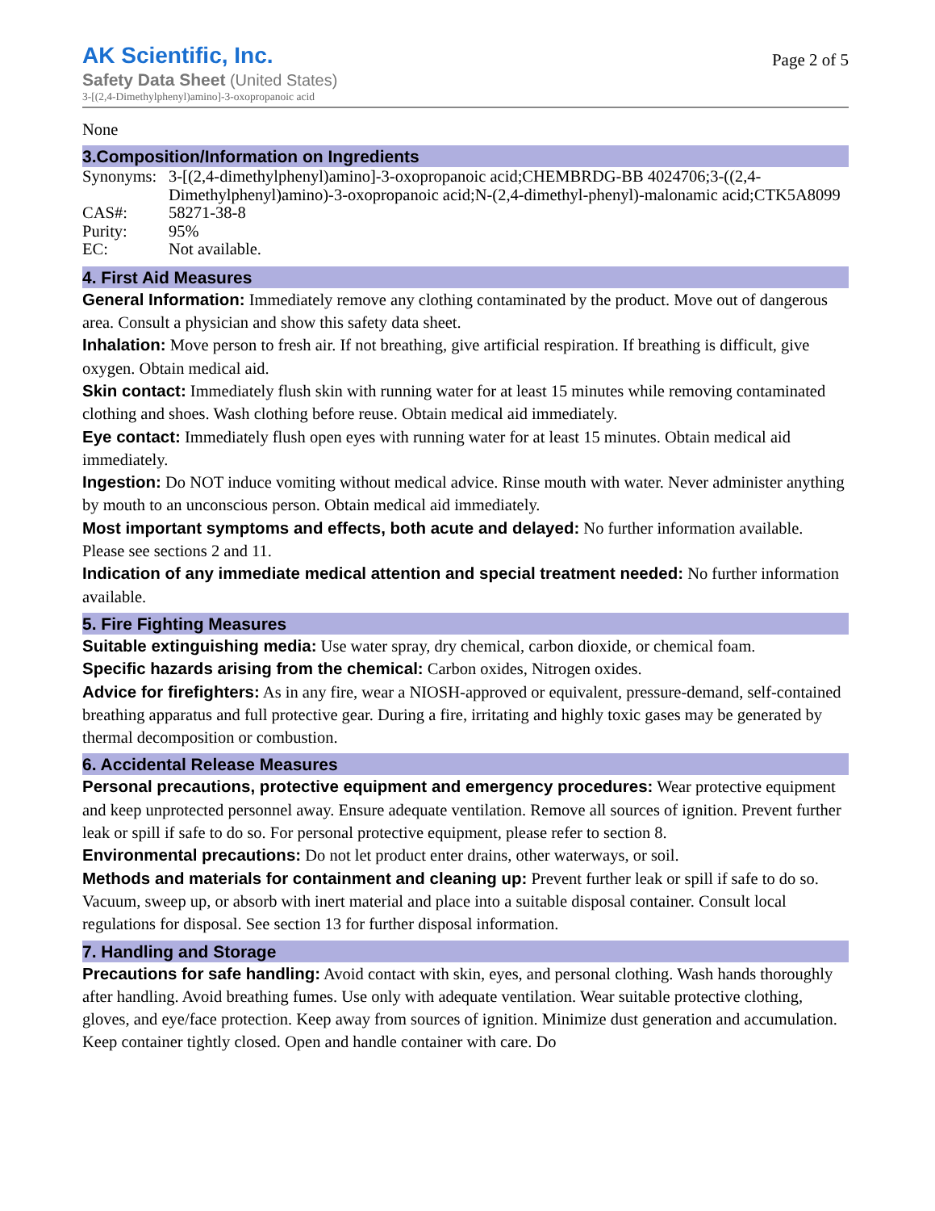AK Scientific, Inc.
Safety Data Sheet (United States)
3-[(2,4-Dimethylphenyl)amino]-3-oxopropanoic acid
Page 2 of 5
None
3.Composition/Information on Ingredients
| Synonyms: | 3-[(2,4-dimethylphenyl)amino]-3-oxopropanoic acid;CHEMBRDG-BB 4024706;3-((2,4-Dimethylphenyl)amino)-3-oxopropanoic acid;N-(2,4-dimethyl-phenyl)-malonamic acid;CTK5A8099 |
| CAS#: | 58271-38-8 |
| Purity: | 95% |
| EC: | Not available. |
4. First Aid Measures
General Information: Immediately remove any clothing contaminated by the product. Move out of dangerous area. Consult a physician and show this safety data sheet.
Inhalation: Move person to fresh air. If not breathing, give artificial respiration. If breathing is difficult, give oxygen. Obtain medical aid.
Skin contact: Immediately flush skin with running water for at least 15 minutes while removing contaminated clothing and shoes. Wash clothing before reuse. Obtain medical aid immediately.
Eye contact: Immediately flush open eyes with running water for at least 15 minutes. Obtain medical aid immediately.
Ingestion: Do NOT induce vomiting without medical advice. Rinse mouth with water. Never administer anything by mouth to an unconscious person. Obtain medical aid immediately.
Most important symptoms and effects, both acute and delayed: No further information available. Please see sections 2 and 11.
Indication of any immediate medical attention and special treatment needed: No further information available.
5. Fire Fighting Measures
Suitable extinguishing media: Use water spray, dry chemical, carbon dioxide, or chemical foam.
Specific hazards arising from the chemical: Carbon oxides, Nitrogen oxides.
Advice for firefighters: As in any fire, wear a NIOSH-approved or equivalent, pressure-demand, self-contained breathing apparatus and full protective gear. During a fire, irritating and highly toxic gases may be generated by thermal decomposition or combustion.
6. Accidental Release Measures
Personal precautions, protective equipment and emergency procedures: Wear protective equipment and keep unprotected personnel away. Ensure adequate ventilation. Remove all sources of ignition. Prevent further leak or spill if safe to do so. For personal protective equipment, please refer to section 8.
Environmental precautions: Do not let product enter drains, other waterways, or soil.
Methods and materials for containment and cleaning up: Prevent further leak or spill if safe to do so. Vacuum, sweep up, or absorb with inert material and place into a suitable disposal container. Consult local regulations for disposal. See section 13 for further disposal information.
7. Handling and Storage
Precautions for safe handling: Avoid contact with skin, eyes, and personal clothing. Wash hands thoroughly after handling. Avoid breathing fumes. Use only with adequate ventilation. Wear suitable protective clothing, gloves, and eye/face protection. Keep away from sources of ignition. Minimize dust generation and accumulation. Keep container tightly closed. Open and handle container with care. Do